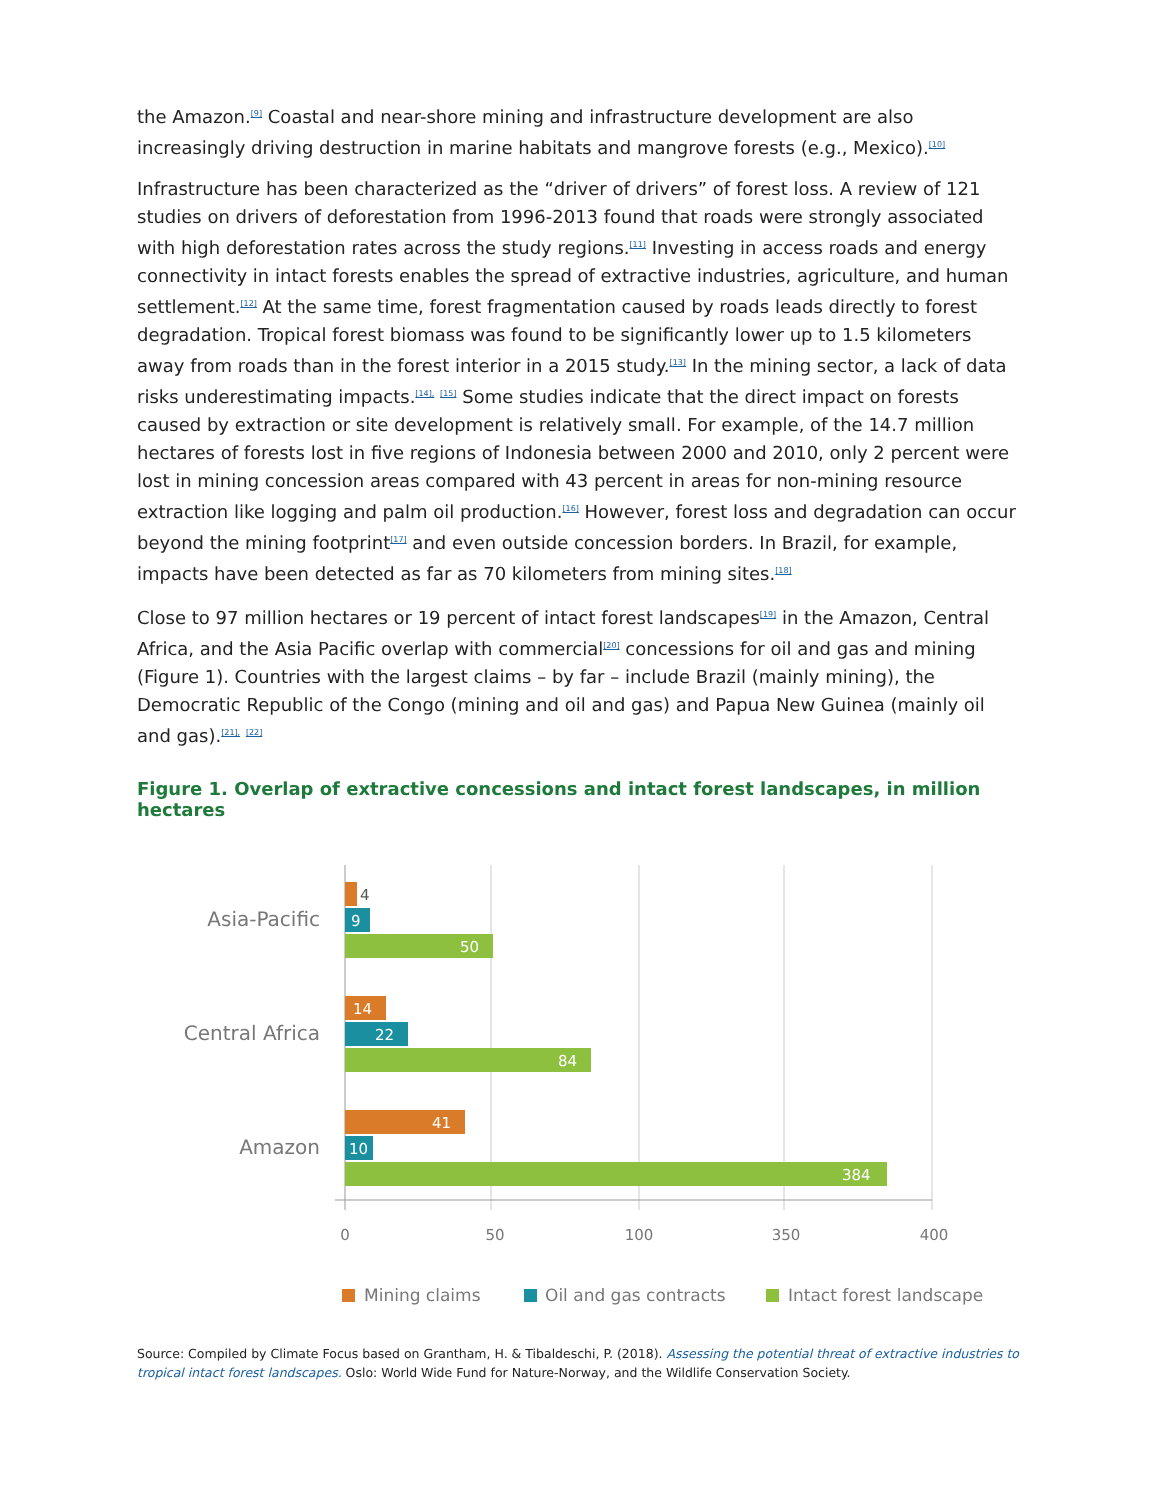the Amazon.<sup>[9]</sup> Coastal and near-shore mining and infrastructure development are also increasingly driving destruction in marine habitats and mangrove forests (e.g., Mexico).<sup>[10]</sup>
Infrastructure has been characterized as the “driver of drivers” of forest loss. A review of 121 studies on drivers of deforestation from 1996-2013 found that roads were strongly associated with high deforestation rates across the study regions.<sup>[11]</sup> Investing in access roads and energy connectivity in intact forests enables the spread of extractive industries, agriculture, and human settlement.<sup>[12]</sup> At the same time, forest fragmentation caused by roads leads directly to forest degradation. Tropical forest biomass was found to be significantly lower up to 1.5 kilometers away from roads than in the forest interior in a 2015 study.<sup>[13]</sup> In the mining sector, a lack of data risks underestimating impacts.<sup>[14],</sup> <sup>[15]</sup> Some studies indicate that the direct impact on forests caused by extraction or site development is relatively small. For example, of the 14.7 million hectares of forests lost in five regions of Indonesia between 2000 and 2010, only 2 percent were lost in mining concession areas compared with 43 percent in areas for non-mining resource extraction like logging and palm oil production.<sup>[16]</sup> However, forest loss and degradation can occur beyond the mining footprint<sup>[17]</sup> and even outside concession borders. In Brazil, for example, impacts have been detected as far as 70 kilometers from mining sites.<sup>[18]</sup>
Close to 97 million hectares or 19 percent of intact forest landscapes<sup>[19]</sup> in the Amazon, Central Africa, and the Asia Pacific overlap with commercial<sup>[20]</sup> concessions for oil and gas and mining (Figure 1). Countries with the largest claims – by far – include Brazil (mainly mining), the Democratic Republic of the Congo (mining and oil and gas) and Papua New Guinea (mainly oil and gas).<sup>[21],</sup> <sup>[22]</sup>
Figure 1. Overlap of extractive concessions and intact forest landscapes, in million hectares
Asia-Pacific
Central Africa
Amazon
4
9
50
14
22
84
41
10
384
0
50
100
350
400
Mining claims
Oil and gas contracts
Intact forest landscape
Source: Compiled by Climate Focus based on Grantham, H. & Tibaldeschi, P. (2018). Assessing the potential threat of extractive industries to tropical intact forest landscapes. Oslo: World Wide Fund for Nature-Norway, and the Wildlife Conservation Society.